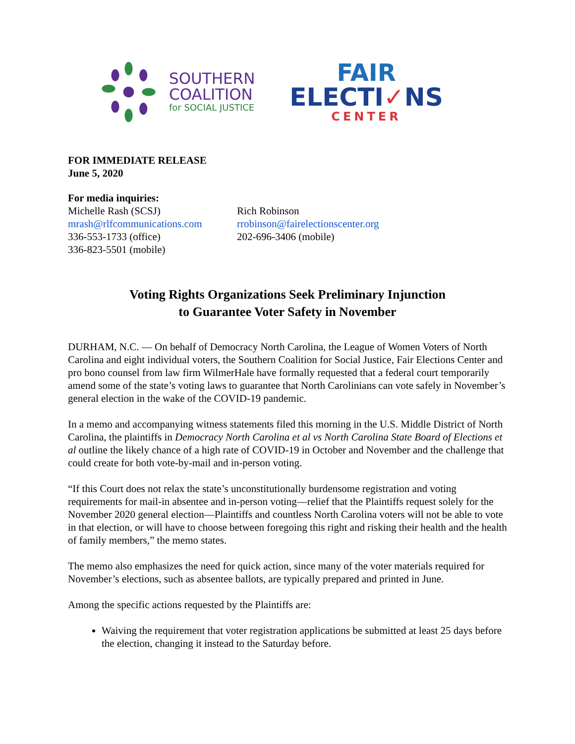SOUTHERN
COALITION
for SOCIAL JUSTICE
FAIR
ELECTI✓NS
CENTER
FOR IMMEDIATE RELEASE
June 5, 2020
For media inquiries:
Michelle Rash (SCSJ)
mrash@rlfcommunications.com
336-553-1733 (office)
336-823-5501 (mobile)
Rich Robinson
rrobinson@fairelectionscenter.org
202-696-3406 (mobile)
Voting Rights Organizations Seek Preliminary Injunction
to Guarantee Voter Safety in November
DURHAM, N.C. — On behalf of Democracy North Carolina, the League of Women Voters of North Carolina and eight individual voters, the Southern Coalition for Social Justice, Fair Elections Center and pro bono counsel from law firm WilmerHale have formally requested that a federal court temporarily amend some of the state’s voting laws to guarantee that North Carolinians can vote safely in November’s general election in the wake of the COVID-19 pandemic.
In a memo and accompanying witness statements filed this morning in the U.S. Middle District of North Carolina, the plaintiffs in Democracy North Carolina et al vs North Carolina State Board of Elections et al outline the likely chance of a high rate of COVID-19 in October and November and the challenge that could create for both vote-by-mail and in-person voting.
“If this Court does not relax the state’s unconstitutionally burdensome registration and voting requirements for mail-in absentee and in-person voting—relief that the Plaintiffs request solely for the November 2020 general election—Plaintiffs and countless North Carolina voters will not be able to vote in that election, or will have to choose between foregoing this right and risking their health and the health of family members,” the memo states.
The memo also emphasizes the need for quick action, since many of the voter materials required for November’s elections, such as absentee ballots, are typically prepared and printed in June.
Among the specific actions requested by the Plaintiffs are:
Waiving the requirement that voter registration applications be submitted at least 25 days before the election, changing it instead to the Saturday before.